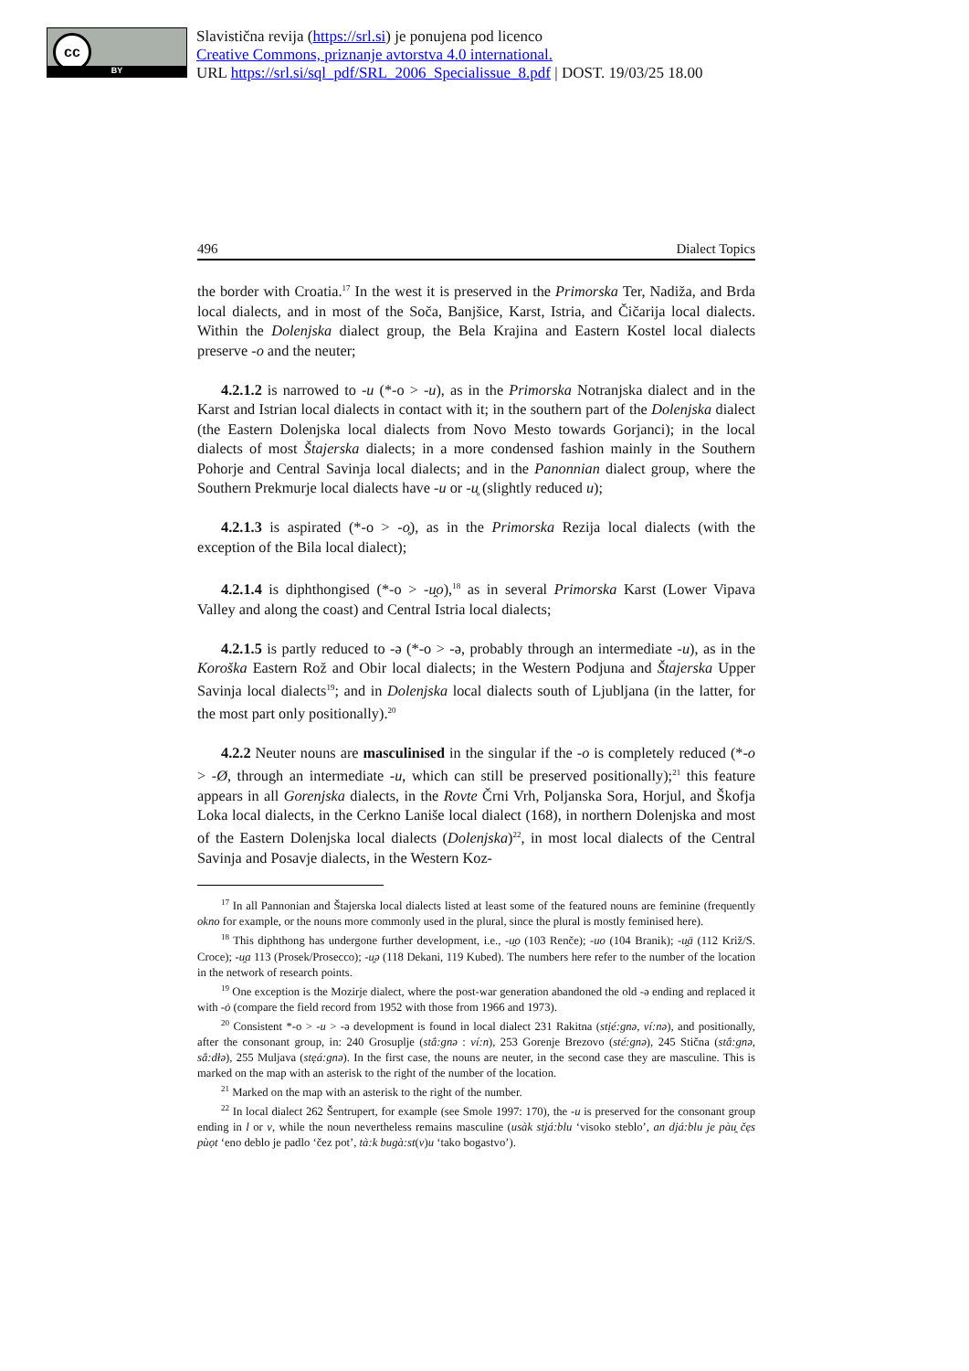cc
BY
Slavistična revija (https://srl.si) je ponujena pod licenco
Creative Commons, priznanje avtorstva 4.0 international.
URL https://srl.si/sql_pdf/SRL_2006_Specialissue_8.pdf | DOST. 19/03/25 18.00
496 Dialect Topics
the border with Croatia.<sup>17</sup> In the west it is preserved in the Primorska Ter, Nadiža, and Brda local dialects, and in most of the Soča, Banjšice, Karst, Istria, and Čičarija local dialects. Within the Dolenjska dialect group, the Bela Krajina and Eastern Kostel local dialects preserve -o and the neuter;
4.2.1.2 is narrowed to -u (*-o > -u), as in the Primorska Notranjska dialect and in the Karst and Istrian local dialects in contact with it; in the southern part of the Dolenjska dialect (the Eastern Dolenjska local dialects from Novo Mesto towards Gorjanci); in the local dialects of most Štajerska dialects; in a more condensed fashion mainly in the Southern Pohorje and Central Savinja local dialects; and in the Panonnian dialect group, where the Southern Prekmurje local dialects have -u or -u̥ (slightly reduced u);
4.2.1.3 is aspirated (*-o > -o̥), as in the Primorska Rezija local dialects (with the exception of the Bila local dialect);
4.2.1.4 is diphthongised (*-o > -u̯o),<sup>18</sup> as in several Primorska Karst (Lower Vipava Valley and along the coast) and Central Istria local dialects;
4.2.1.5 is partly reduced to -ə (*-o > -ə, probably through an intermediate -u), as in the Koroška Eastern Rož and Obir local dialects; in the Western Podjuna and Štajerska Upper Savinja local dialects<sup>19</sup>; and in Dolenjska local dialects south of Ljubljana (in the latter, for the most part only positionally).<sup>20</sup>
4.2.2 Neuter nouns are masculinised in the singular if the -o is completely reduced (*-o > -Ø, through an intermediate -u, which can still be preserved positionally);<sup>21</sup> this feature appears in all Gorenjska dialects, in the Rovte Črni Vrh, Poljanska Sora, Horjul, and Škofja Loka local dialects, in the Cerkno Laniše local dialect (168), in northern Dolenjska and most of the Eastern Dolenjska local dialects (Dolenjska)<sup>22</sup>, in most local dialects of the Central Savinja and Posavje dialects, in the Western Koz-
<sup>17</sup> In all Pannonian and Štajerska local dialects listed at least some of the featured nouns are feminine (frequently okno for example, or the nouns more commonly used in the plural, since the plural is mostly feminised here).
<sup>18</sup> This diphthong has undergone further development, i.e., -u̯o (103 Renče); -uo (104 Branik); -u̯ä (112 Križ/S. Croce); -u̯a 113 (Prosek/Prosecco); -u̯ə (118 Dekani, 119 Kubed). The numbers here refer to the number of the location in the network of research points.
<sup>19</sup> One exception is the Mozirje dialect, where the post-war generation abandoned the old -ə ending and replaced it with -ȯ (compare the field record from 1952 with those from 1966 and 1973).
<sup>20</sup> Consistent *-o > -u > -ə development is found in local dialect 231 Rakitna (stịé:gnə, ví:nə), and positionally, after the consonant group, in: 240 Grosuplje (stắ:gnə : ví:n), 253 Gorenje Brezovo (sté:gnə), 245 Stična (stắ:gnə, sắ:dłə), 255 Muljava (stẹá:gnə). In the first case, the nouns are neuter, in the second case they are masculine. This is marked on the map with an asterisk to the right of the number of the location.
<sup>21</sup> Marked on the map with an asterisk to the right of the number.
<sup>22</sup> In local dialect 262 Šentrupert, for example (see Smole 1997: 170), the -u is preserved for the consonant group ending in l or v, while the noun nevertheless remains masculine (usàk stjá:blu ‘visoko steblo’, an djá:blu je pàu̯ čẹs pùọt ‘eno deblo je padlo ‘čez pot’, tà:k bugà:st(v)u ‘tako bogastvo’).